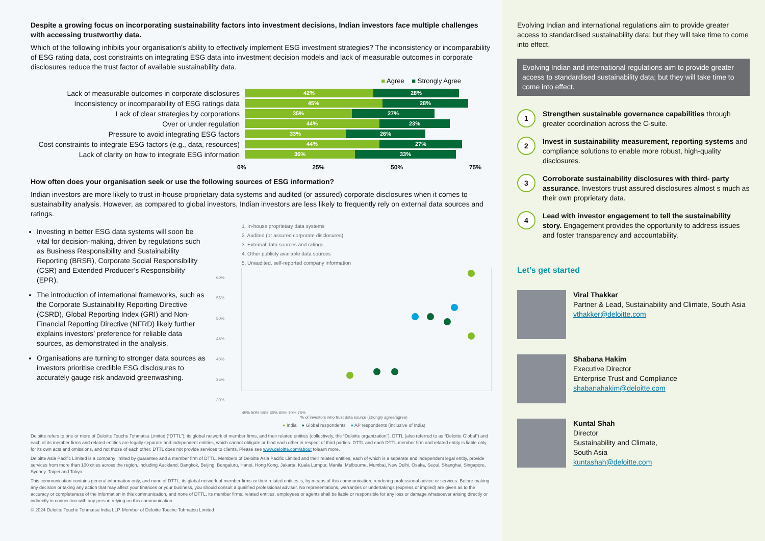Despite a growing focus on incorporating sustainability factors into investment decisions, Indian investors face multiple challenges with accessing trustworthy data.
Which of the following inhibits your organisation’s ability to effectively implement ESG investment strategies? The inconsistency or incomparability of ESG rating data, cost constraints on integrating ESG data into investment decision models and lack of measurable outcomes in corporate disclosures reduce the trust factor of available sustainability data.
■ Agree ■ Strongly Agree
Lack of measurable outcomes in corporate disclosures
42% 28%
Inconsistency or incomparability of ESG ratings data
45% 28%
Lack of clear strategies by corporations
35% 27%
Over or under regulation
44% 23%
Pressure to avoid integrating ESG factors
33% 26%
Cost constraints to integrate ESG factors (e.g., data, resources)
44% 27%
Lack of clarity on how to integrate ESG information
36% 33%
0% 25% 50% 75%
How often does your organisation seek or use the following sources of ESG information?
Indian investors are more likely to trust in-house proprietary data systems and audited (or assured) corporate disclosures when it comes to sustainability analysis. However, as compared to global investors, Indian investors are less likely to frequently rely on external data sources and ratings.
Investing in better ESG data systems will soon be vital for decision-making, driven by regulations such as Business Responsibility and Sustainability Reporting (BRSR), Corporate Social Responsibility (CSR) and Extended Producer’s Responsibility (EPR).
The introduction of international frameworks, such as the Corporate Sustainability Reporting Directive (CSRD), Global Reporting Index (GRI) and Non-Financial Reporting Directive (NFRD) likely further explains investors’ preference for reliable data sources, as demonstrated in the analysis.
Organisations are turning to stronger data sources as investors prioritise credible ESG disclosures to accurately gauge risk andavoid greenwashing.
1. In-house proprietary data systems
2. Audited (or assured corporate disclosures)
3. External data sources and ratings
4. Other publicly available data sources
5. Unaudited, self-reported company information
60%
55%
50%
45%
40%
35%
30%
45% 50% 55% 60% 65% 70% 75%
% of investors who trust data source (strongly agree/agree)
● India ● Global respondents ● AP respondents (inclusive of India)
Deloitte refers to one or more of Deloitte Touche Tohmatsu Limited (“DTTL”), its global network of member firms, and their related entities (collectively, the “Deloitte organization”). DTTL (also referred to as “Deloitte Global”) and each of its member firms and related entities are legally separate and independent entities, which cannot obligate or bind each other in respect of third parties. DTTL and each DTTL member firm and related entity is liable only for its own acts and omissions, and not those of each other. DTTL does not provide services to clients. Please see www.deloitte.com/about tolearn more.
Deloitte Asia Pacific Limited is a company limited by guarantee and a member firm of DTTL. Members of Deloitte Asia Pacific Limited and their related entities, each of which is a separate and independent legal entity, provide services from more than 100 cities across the region, including Auckland, Bangkok, Beijing, Bengaluru, Hanoi, Hong Kong, Jakarta, Kuala Lumpur, Manila, Melbourne, Mumbai, New Delhi, Osaka, Seoul, Shanghai, Singapore, Sydney, Taipei and Tokyo.
This communication contains general information only, and none of DTTL, its global network of member firms or their related entities is, by means of this communication, rendering professional advice or services. Before making any decision or taking any action that may affect your finances or your business, you should consult a qualified professional adviser. No representations, warranties or undertakings (express or implied) are given as to the accuracy or completeness of the information in this communication, and none of DTTL, its member firms, related entities, employees or agents shall be liable or responsible for any loss or damage whatsoever arising directly or indirectly in connection with any person relying on this communication.
© 2024 Deloitte Touche Tohmatsu India LLP. Member of Deloitte Touche Tohmatsu Limited
Evolving Indian and international regulations aim to provide greater access to standardised sustainability data; but they will take time to come into effect.
Evolving Indian and international regulations aim to provide greater access to standardised sustainability data; but they will take time to come into effect.
1
Strengthen sustainable governance capabilities through greater coordination across the C-suite.
2
Invest in sustainability measurement, reporting systems and compliance solutions to enable more robust, high-quality disclosures.
3
Corroborate sustainability disclosures with third- party assurance. Investors trust assured disclosures almost s much as their own proprietary data.
4
Lead with investor engagement to tell the sustainability story. Engagement provides the opportunity to address issues and foster transparency and accountability.
Let’s get started
Viral Thakkar
Partner & Lead, Sustainability and Climate, South Asia
vthakker@deloitte.com
Shabana Hakim
Executive Director
Enterprise Trust and Compliance
shabanahakim@deloitte.com
Kuntal Shah
Director
Sustainability and Climate,
South Asia
kuntashah@deloitte.com